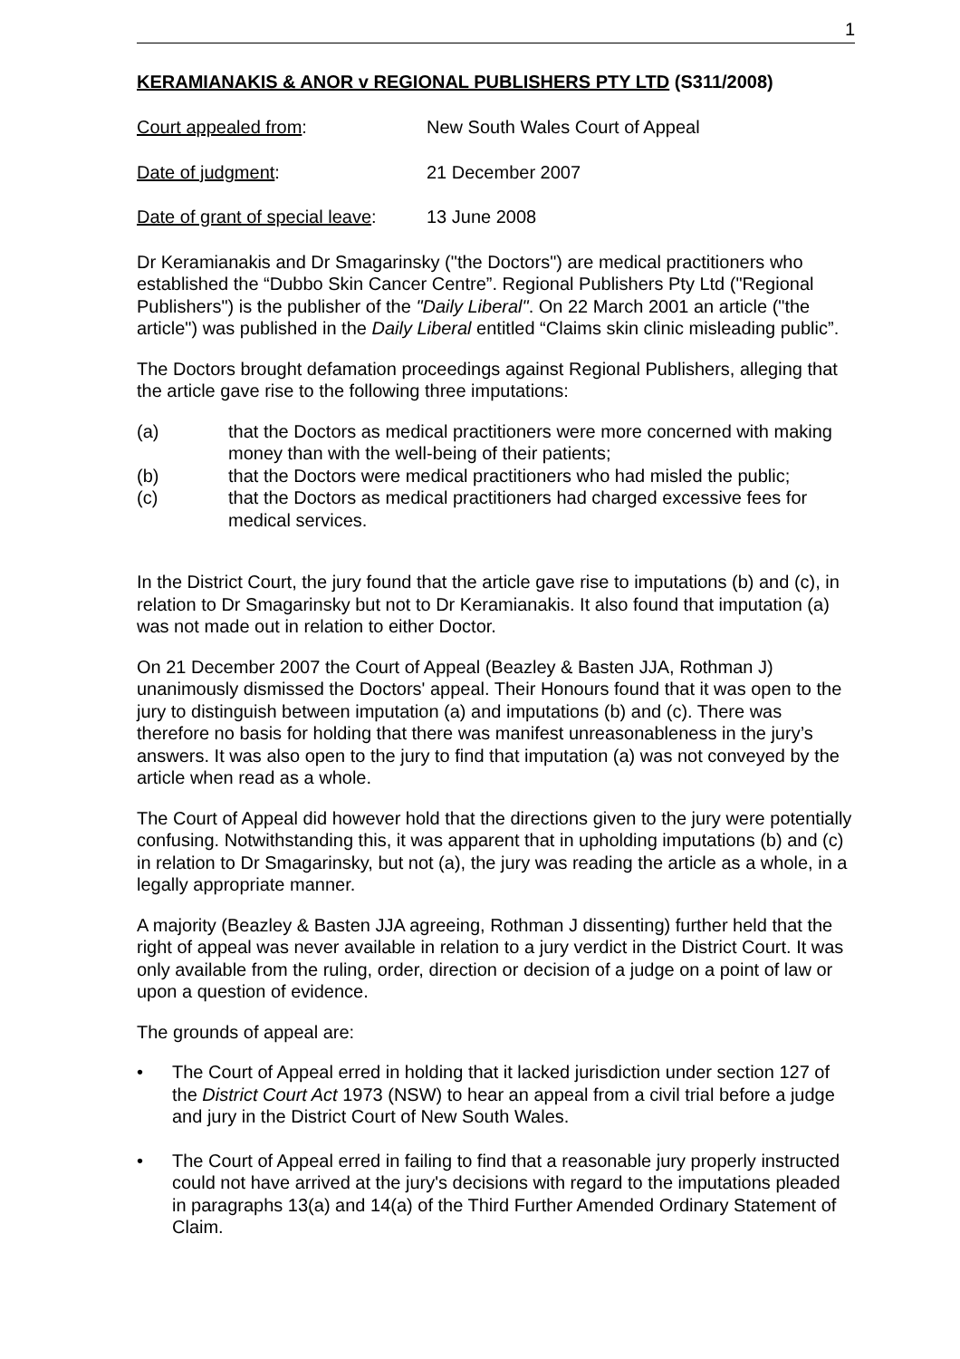1
KERAMIANAKIS & ANOR v REGIONAL PUBLISHERS PTY LTD (S311/2008)
Court appealed from: New South Wales Court of Appeal
Date of judgment: 21 December 2007
Date of grant of special leave:
13 June 2008
Dr Keramianakis and Dr Smagarinsky ("the Doctors") are medical practitioners who established the “Dubbo Skin Cancer Centre”. Regional Publishers Pty Ltd ("Regional Publishers") is the publisher of the "Daily Liberal". On 22 March 2001 an article ("the article") was published in the Daily Liberal entitled “Claims skin clinic misleading public”.
The Doctors brought defamation proceedings against Regional Publishers, alleging that the article gave rise to the following three imputations:
(a) that the Doctors as medical practitioners were more concerned with making money than with the well-being of their patients;
(b) that the Doctors were medical practitioners who had misled the public;
(c) that the Doctors as medical practitioners had charged excessive fees for medical services.
In the District Court, the jury found that the article gave rise to imputations (b) and (c), in relation to Dr Smagarinsky but not to Dr Keramianakis. It also found that imputation (a) was not made out in relation to either Doctor.
On 21 December 2007 the Court of Appeal (Beazley & Basten JJA, Rothman J) unanimously dismissed the Doctors' appeal. Their Honours found that it was open to the jury to distinguish between imputation (a) and imputations (b) and (c). There was therefore no basis for holding that there was manifest unreasonableness in the jury’s answers. It was also open to the jury to find that imputation (a) was not conveyed by the article when read as a whole.
The Court of Appeal did however hold that the directions given to the jury were potentially confusing. Notwithstanding this, it was apparent that in upholding imputations (b) and (c) in relation to Dr Smagarinsky, but not (a), the jury was reading the article as a whole, in a legally appropriate manner.
A majority (Beazley & Basten JJA agreeing, Rothman J dissenting) further held that the right of appeal was never available in relation to a jury verdict in the District Court. It was only available from the ruling, order, direction or decision of a judge on a point of law or upon a question of evidence.
The grounds of appeal are:
• The Court of Appeal erred in holding that it lacked jurisdiction under section 127 of the District Court Act 1973 (NSW) to hear an appeal from a civil trial before a judge and jury in the District Court of New South Wales.
• The Court of Appeal erred in failing to find that a reasonable jury properly instructed could not have arrived at the jury's decisions with regard to the imputations pleaded in paragraphs 13(a) and 14(a) of the Third Further Amended Ordinary Statement of Claim.